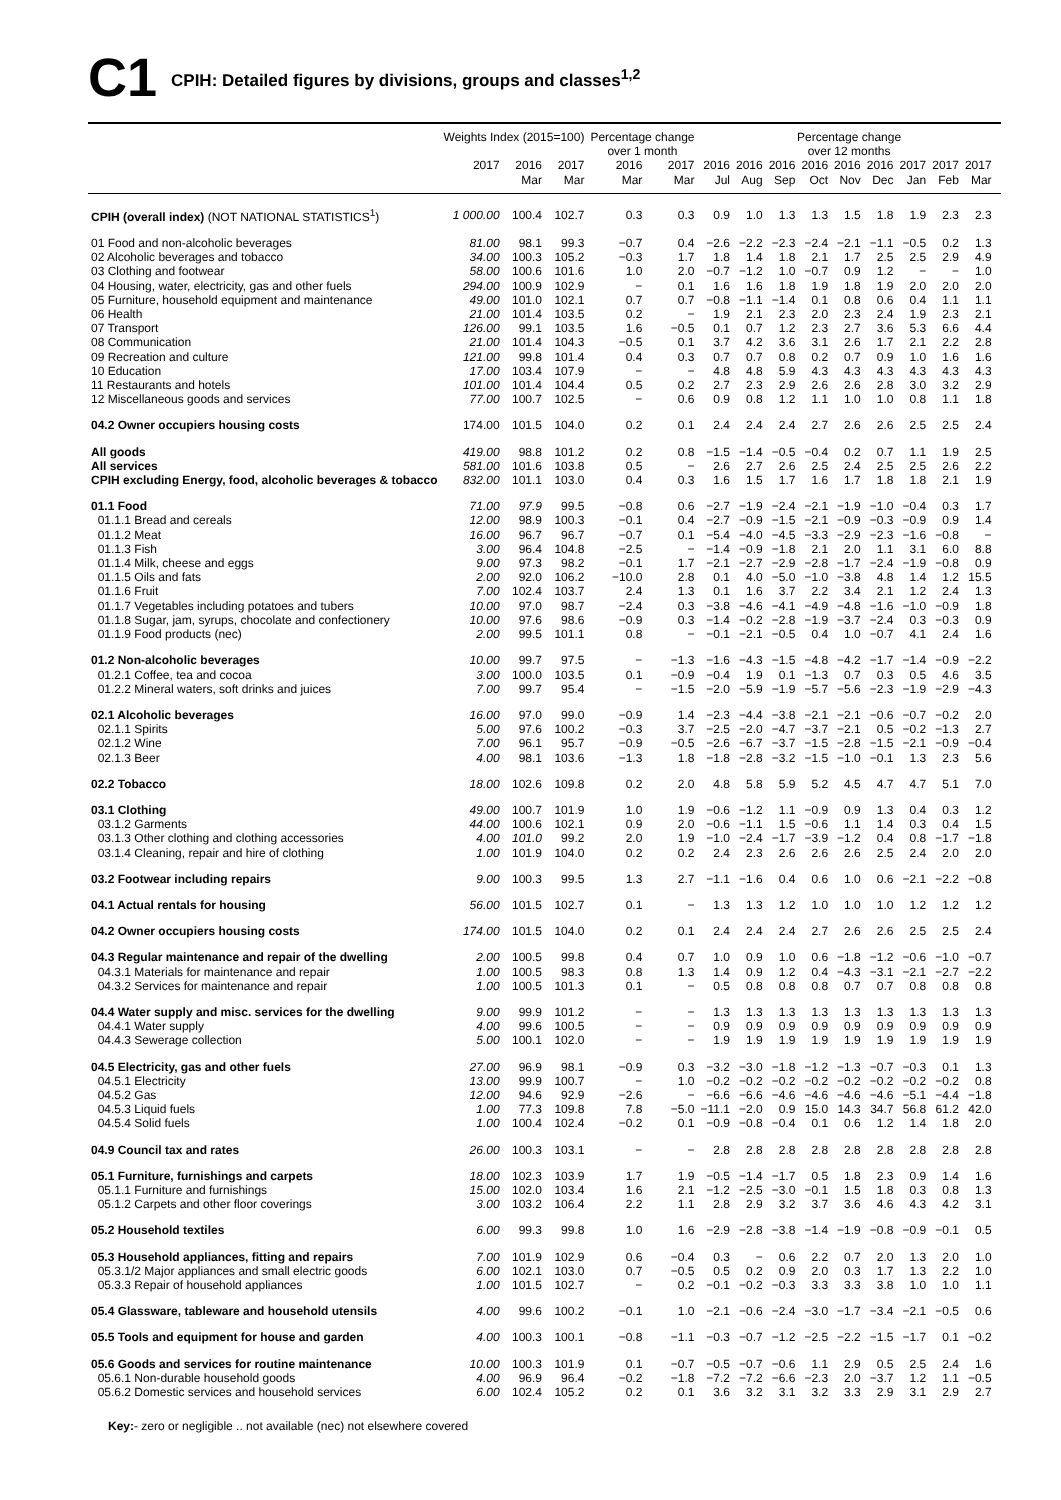C1
CPIH: Detailed figures by divisions, groups and classes<sup>1,2</sup>
| | Weights Index (2015=100) | | | Percentage change over 1 month | | Percentage change over 12 months | | | | | | | | | |
| --- | --- | --- | --- | --- | --- | --- | --- | --- | --- | --- | --- | --- | --- | --- | --- |
| | 2017 | 2016 Mar | 2017 Mar | 2016 Mar | 2017 Mar | 2016 Jul | 2016 Aug | 2016 Sep | 2016 Oct | 2016 Nov | 2016 Dec | 2017 Jan | 2017 Feb | 2017 Mar | |
| CPIH (overall index) (NOT NATIONAL STATISTICS<sup>1</sup>) | 1 000.00 | 100.4 | 102.7 | 0.3 | 0.3 | 0.9 | 1.0 | 1.3 | 1.3 | 1.5 | 1.8 | 1.9 | 2.3 | 2.3 | |
| 01 Food and non-alcoholic beverages | 81.00 | 98.1 | 99.3 | −0.7 | 0.4 | −2.6 | −2.2 | −2.3 | −2.4 | −2.1 | −1.1 | −0.5 | 0.2 | 1.3 | |
| 02 Alcoholic beverages and tobacco | 34.00 | 100.3 | 105.2 | −0.3 | 1.7 | 1.8 | 1.4 | 1.8 | 2.1 | 1.7 | 2.5 | 2.5 | 2.9 | 4.9 | |
| 03 Clothing and footwear | 58.00 | 100.6 | 101.6 | 1.0 | 2.0 | −0.7 | −1.2 | 1.0 | −0.7 | 0.9 | 1.2 | − | − | 1.0 | |
| 04 Housing, water, electricity, gas and other fuels | 294.00 | 100.9 | 102.9 | − | 0.1 | 1.6 | 1.6 | 1.8 | 1.9 | 1.8 | 1.9 | 2.0 | 2.0 | 2.0 | |
| 05 Furniture, household equipment and maintenance | 49.00 | 101.0 | 102.1 | 0.7 | 0.7 | −0.8 | −1.1 | −1.4 | 0.1 | 0.8 | 0.6 | 0.4 | 1.1 | 1.1 | |
| 06 Health | 21.00 | 101.4 | 103.5 | 0.2 | − | 1.9 | 2.1 | 2.3 | 2.0 | 2.3 | 2.4 | 1.9 | 2.3 | 2.1 | |
| 07 Transport | 126.00 | 99.1 | 103.5 | 1.6 | −0.5 | 0.1 | 0.7 | 1.2 | 2.3 | 2.7 | 3.6 | 5.3 | 6.6 | 4.4 | |
| 08 Communication | 21.00 | 101.4 | 104.3 | −0.5 | 0.1 | 3.7 | 4.2 | 3.6 | 3.1 | 2.6 | 1.7 | 2.1 | 2.2 | 2.8 | |
| 09 Recreation and culture | 121.00 | 99.8 | 101.4 | 0.4 | 0.3 | 0.7 | 0.7 | 0.8 | 0.2 | 0.7 | 0.9 | 1.0 | 1.6 | 1.6 | |
| 10 Education | 17.00 | 103.4 | 107.9 | − | − | 4.8 | 4.8 | 5.9 | 4.3 | 4.3 | 4.3 | 4.3 | 4.3 | 4.3 | |
| 11 Restaurants and hotels | 101.00 | 101.4 | 104.4 | 0.5 | 0.2 | 2.7 | 2.3 | 2.9 | 2.6 | 2.6 | 2.8 | 3.0 | 3.2 | 2.9 | |
| 12 Miscellaneous goods and services | 77.00 | 100.7 | 102.5 | − | 0.6 | 0.9 | 0.8 | 1.2 | 1.1 | 1.0 | 1.0 | 0.8 | 1.1 | 1.8 | |
| 04.2 Owner occupiers housing costs | 174.00 | 101.5 | 104.0 | 0.2 | 0.1 | 2.4 | 2.4 | 2.4 | 2.7 | 2.6 | 2.6 | 2.5 | 2.5 | 2.4 | |
| All goods | 419.00 | 98.8 | 101.2 | 0.2 | 0.8 | −1.5 | −1.4 | −0.5 | −0.4 | 0.2 | 0.7 | 1.1 | 1.9 | 2.5 | |
| All services | 581.00 | 101.6 | 103.8 | 0.5 | − | 2.6 | 2.7 | 2.6 | 2.5 | 2.4 | 2.5 | 2.5 | 2.6 | 2.2 | |
| CPIH excluding Energy, food, alcoholic beverages & tobacco | 832.00 | 101.1 | 103.0 | 0.4 | 0.3 | 1.6 | 1.5 | 1.7 | 1.6 | 1.7 | 1.8 | 1.8 | 2.1 | 1.9 | |
| 01.1 Food | 71.00 | 97.9 | 99.5 | −0.8 | 0.6 | −2.7 | −1.9 | −2.4 | −2.1 | −1.9 | −1.0 | −0.4 | 0.3 | 1.7 | |
| 01.1.1 Bread and cereals | 12.00 | 98.9 | 100.3 | −0.1 | 0.4 | −2.7 | −0.9 | −1.5 | −2.1 | −0.9 | −0.3 | −0.9 | 0.9 | 1.4 | |
| 01.1.2 Meat | 16.00 | 96.7 | 96.7 | −0.7 | 0.1 | −5.4 | −4.0 | −4.5 | −3.3 | −2.9 | −2.3 | −1.6 | −0.8 | − | |
| 01.1.3 Fish | 3.00 | 96.4 | 104.8 | −2.5 | − | −1.4 | −0.9 | −1.8 | 2.1 | 2.0 | 1.1 | 3.1 | 6.0 | 8.8 | |
| 01.1.4 Milk, cheese and eggs | 9.00 | 97.3 | 98.2 | −0.1 | 1.7 | −2.1 | −2.7 | −2.9 | −2.8 | −1.7 | −2.4 | −1.9 | −0.8 | 0.9 | |
| 01.1.5 Oils and fats | 2.00 | 92.0 | 106.2 | −10.0 | 2.8 | 0.1 | 4.0 | −5.0 | −1.0 | −3.8 | 4.8 | 1.4 | 1.2 | 15.5 | |
| 01.1.6 Fruit | 7.00 | 102.4 | 103.7 | 2.4 | 1.3 | 0.1 | 1.6 | 3.7 | 2.2 | 3.4 | 2.1 | 1.2 | 2.4 | 1.3 | |
| 01.1.7 Vegetables including potatoes and tubers | 10.00 | 97.0 | 98.7 | −2.4 | 0.3 | −3.8 | −4.6 | −4.1 | −4.9 | −4.8 | −1.6 | −1.0 | −0.9 | 1.8 | |
| 01.1.8 Sugar, jam, syrups, chocolate and confectionery | 10.00 | 97.6 | 98.6 | −0.9 | 0.3 | −1.4 | −0.2 | −2.8 | −1.9 | −3.7 | −2.4 | 0.3 | −0.3 | 0.9 | |
| 01.1.9 Food products (nec) | 2.00 | 99.5 | 101.1 | 0.8 | − | −0.1 | −2.1 | −0.5 | 0.4 | 1.0 | −0.7 | 4.1 | 2.4 | 1.6 | |
| 01.2 Non-alcoholic beverages | 10.00 | 99.7 | 97.5 | − | −1.3 | −1.6 | −4.3 | −1.5 | −4.8 | −4.2 | −1.7 | −1.4 | −0.9 | −2.2 | |
| 01.2.1 Coffee, tea and cocoa | 3.00 | 100.0 | 103.5 | 0.1 | −0.9 | −0.4 | 1.9 | 0.1 | −1.3 | 0.7 | 0.3 | 0.5 | 4.6 | 3.5 | |
| 01.2.2 Mineral waters, soft drinks and juices | 7.00 | 99.7 | 95.4 | − | −1.5 | −2.0 | −5.9 | −1.9 | −5.7 | −5.6 | −2.3 | −1.9 | −2.9 | −4.3 | |
| 02.1 Alcoholic beverages | 16.00 | 97.0 | 99.0 | −0.9 | 1.4 | −2.3 | −4.4 | −3.8 | −2.1 | −2.1 | −0.6 | −0.7 | −0.2 | 2.0 | |
| 02.1.1 Spirits | 5.00 | 97.6 | 100.2 | −0.3 | 3.7 | −2.5 | −2.0 | −4.7 | −3.7 | −2.1 | 0.5 | −0.2 | −1.3 | 2.7 | |
| 02.1.2 Wine | 7.00 | 96.1 | 95.7 | −0.9 | −0.5 | −2.6 | −6.7 | −3.7 | −1.5 | −2.8 | −1.5 | −2.1 | −0.9 | −0.4 | |
| 02.1.3 Beer | 4.00 | 98.1 | 103.6 | −1.3 | 1.8 | −1.8 | −2.8 | −3.2 | −1.5 | −1.0 | −0.1 | 1.3 | 2.3 | 5.6 | |
| 02.2 Tobacco | 18.00 | 102.6 | 109.8 | 0.2 | 2.0 | 4.8 | 5.8 | 5.9 | 5.2 | 4.5 | 4.7 | 4.7 | 5.1 | 7.0 | |
| 03.1 Clothing | 49.00 | 100.7 | 101.9 | 1.0 | 1.9 | −0.6 | −1.2 | 1.1 | −0.9 | 0.9 | 1.3 | 0.4 | 0.3 | 1.2 | |
| 03.1.2 Garments | 44.00 | 100.6 | 102.1 | 0.9 | 2.0 | −0.6 | −1.1 | 1.5 | −0.6 | 1.1 | 1.4 | 0.3 | 0.4 | 1.5 | |
| 03.1.3 Other clothing and clothing accessories | 4.00 | 101.0 | 99.2 | 2.0 | 1.9 | −1.0 | −2.4 | −1.7 | −3.9 | −1.2 | 0.4 | 0.8 | −1.7 | −1.8 | |
| 03.1.4 Cleaning, repair and hire of clothing | 1.00 | 101.9 | 104.0 | 0.2 | 0.2 | 2.4 | 2.3 | 2.6 | 2.6 | 2.6 | 2.5 | 2.4 | 2.0 | 2.0 | |
| 03.2 Footwear including repairs | 9.00 | 100.3 | 99.5 | 1.3 | 2.7 | −1.1 | −1.6 | 0.4 | 0.6 | 1.0 | 0.6 | −2.1 | −2.2 | −0.8 | |
| 04.1 Actual rentals for housing | 56.00 | 101.5 | 102.7 | 0.1 | − | 1.3 | 1.3 | 1.2 | 1.0 | 1.0 | 1.0 | 1.2 | 1.2 | 1.2 | |
| 04.2 Owner occupiers housing costs | 174.00 | 101.5 | 104.0 | 0.2 | 0.1 | 2.4 | 2.4 | 2.4 | 2.7 | 2.6 | 2.6 | 2.5 | 2.5 | 2.4 | |
| 04.3 Regular maintenance and repair of the dwelling | 2.00 | 100.5 | 99.8 | 0.4 | 0.7 | 1.0 | 0.9 | 1.0 | 0.6 | −1.8 | −1.2 | −0.6 | −1.0 | −0.7 | |
| 04.3.1 Materials for maintenance and repair | 1.00 | 100.5 | 98.3 | 0.8 | 1.3 | 1.4 | 0.9 | 1.2 | 0.4 | −4.3 | −3.1 | −2.1 | −2.7 | −2.2 | |
| 04.3.2 Services for maintenance and repair | 1.00 | 100.5 | 101.3 | 0.1 | − | 0.5 | 0.8 | 0.8 | 0.8 | 0.7 | 0.7 | 0.8 | 0.8 | 0.8 | |
| 04.4 Water supply and misc. services for the dwelling | 9.00 | 99.9 | 101.2 | − | − | 1.3 | 1.3 | 1.3 | 1.3 | 1.3 | 1.3 | 1.3 | 1.3 | 1.3 | |
| 04.4.1 Water supply | 4.00 | 99.6 | 100.5 | − | − | 0.9 | 0.9 | 0.9 | 0.9 | 0.9 | 0.9 | 0.9 | 0.9 | 0.9 | |
| 04.4.3 Sewerage collection | 5.00 | 100.1 | 102.0 | − | − | 1.9 | 1.9 | 1.9 | 1.9 | 1.9 | 1.9 | 1.9 | 1.9 | 1.9 | |
| 04.5 Electricity, gas and other fuels | 27.00 | 96.9 | 98.1 | −0.9 | 0.3 | −3.2 | −3.0 | −1.8 | −1.2 | −1.3 | −0.7 | −0.3 | 0.1 | 1.3 | |
| 04.5.1 Electricity | 13.00 | 99.9 | 100.7 | − | 1.0 | −0.2 | −0.2 | −0.2 | −0.2 | −0.2 | −0.2 | −0.2 | −0.2 | 0.8 | |
| 04.5.2 Gas | 12.00 | 94.6 | 92.9 | −2.6 | − | −6.6 | −6.6 | −4.6 | −4.6 | −4.6 | −4.6 | −5.1 | −4.4 | −1.8 | |
| 04.5.3 Liquid fuels | 1.00 | 77.3 | 109.8 | 7.8 | −5.0 | −11.1 | −2.0 | 0.9 | 15.0 | 14.3 | 34.7 | 56.8 | 61.2 | 42.0 | |
| 04.5.4 Solid fuels | 1.00 | 100.4 | 102.4 | −0.2 | 0.1 | −0.9 | −0.8 | −0.4 | 0.1 | 0.6 | 1.2 | 1.4 | 1.8 | 2.0 | |
| 04.9 Council tax and rates | 26.00 | 100.3 | 103.1 | − | − | 2.8 | 2.8 | 2.8 | 2.8 | 2.8 | 2.8 | 2.8 | 2.8 | 2.8 | |
| 05.1 Furniture, furnishings and carpets | 18.00 | 102.3 | 103.9 | 1.7 | 1.9 | −0.5 | −1.4 | −1.7 | 0.5 | 1.8 | 2.3 | 0.9 | 1.4 | 1.6 | |
| 05.1.1 Furniture and furnishings | 15.00 | 102.0 | 103.4 | 1.6 | 2.1 | −1.2 | −2.5 | −3.0 | −0.1 | 1.5 | 1.8 | 0.3 | 0.8 | 1.3 | |
| 05.1.2 Carpets and other floor coverings | 3.00 | 103.2 | 106.4 | 2.2 | 1.1 | 2.8 | 2.9 | 3.2 | 3.7 | 3.6 | 4.6 | 4.3 | 4.2 | 3.1 | |
| 05.2 Household textiles | 6.00 | 99.3 | 99.8 | 1.0 | 1.6 | −2.9 | −2.8 | −3.8 | −1.4 | −1.9 | −0.8 | −0.9 | −0.1 | 0.5 | |
| 05.3 Household appliances, fitting and repairs | 7.00 | 101.9 | 102.9 | 0.6 | −0.4 | 0.3 | − | 0.6 | 2.2 | 0.7 | 2.0 | 1.3 | 2.0 | 1.0 | |
| 05.3.1/2 Major appliances and small electric goods | 6.00 | 102.1 | 103.0 | 0.7 | −0.5 | 0.5 | 0.2 | 0.9 | 2.0 | 0.3 | 1.7 | 1.3 | 2.2 | 1.0 | |
| 05.3.3 Repair of household appliances | 1.00 | 101.5 | 102.7 | − | 0.2 | −0.1 | −0.2 | −0.3 | 3.3 | 3.3 | 3.8 | 1.0 | 1.0 | 1.1 | |
| 05.4 Glassware, tableware and household utensils | 4.00 | 99.6 | 100.2 | −0.1 | 1.0 | −2.1 | −0.6 | −2.4 | −3.0 | −1.7 | −3.4 | −2.1 | −0.5 | 0.6 | |
| 05.5 Tools and equipment for house and garden | 4.00 | 100.3 | 100.1 | −0.8 | −1.1 | −0.3 | −0.7 | −1.2 | −2.5 | −2.2 | −1.5 | −1.7 | 0.1 | −0.2 | |
| 05.6 Goods and services for routine maintenance | 10.00 | 100.3 | 101.9 | 0.1 | −0.7 | −0.5 | −0.7 | −0.6 | 1.1 | 2.9 | 0.5 | 2.5 | 2.4 | 1.6 | |
| 05.6.1 Non-durable household goods | 4.00 | 96.9 | 96.4 | −0.2 | −1.8 | −7.2 | −7.2 | −6.6 | −2.3 | 2.0 | −3.7 | 1.2 | 1.1 | −0.5 | |
| 05.6.2 Domestic services and household services | 6.00 | 102.4 | 105.2 | 0.2 | 0.1 | 3.6 | 3.2 | 3.1 | 3.2 | 3.3 | 2.9 | 3.1 | 2.9 | 2.7 | |
Key:- zero or negligible .. not available (nec) not elsewhere covered